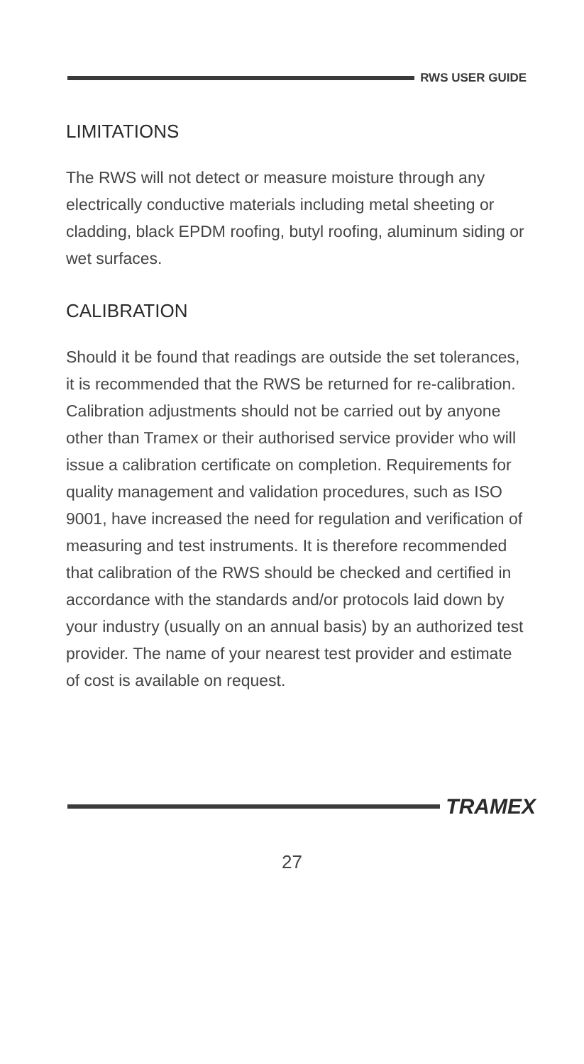RWS USER GUIDE
LIMITATIONS
The RWS will not detect or measure moisture through any electrically conductive materials including metal sheeting or cladding, black EPDM roofing, butyl roofing, aluminum siding or wet surfaces.
CALIBRATION
Should it be found that readings are outside the set tolerances, it is recommended that the RWS be returned for re-calibration. Calibration adjustments should not be carried out by anyone other than Tramex or their authorised service provider who will issue a calibration certificate on completion. Requirements for quality management and validation procedures, such as ISO 9001, have increased the need for regulation and verification of measuring and test instruments. It is therefore recommended that calibration of the RWS should be checked and certified in accordance with the standards and/or protocols laid down by your industry (usually on an annual basis) by an authorized test provider. The name of your nearest test provider and estimate of cost is available on request.
TRAMEX
27